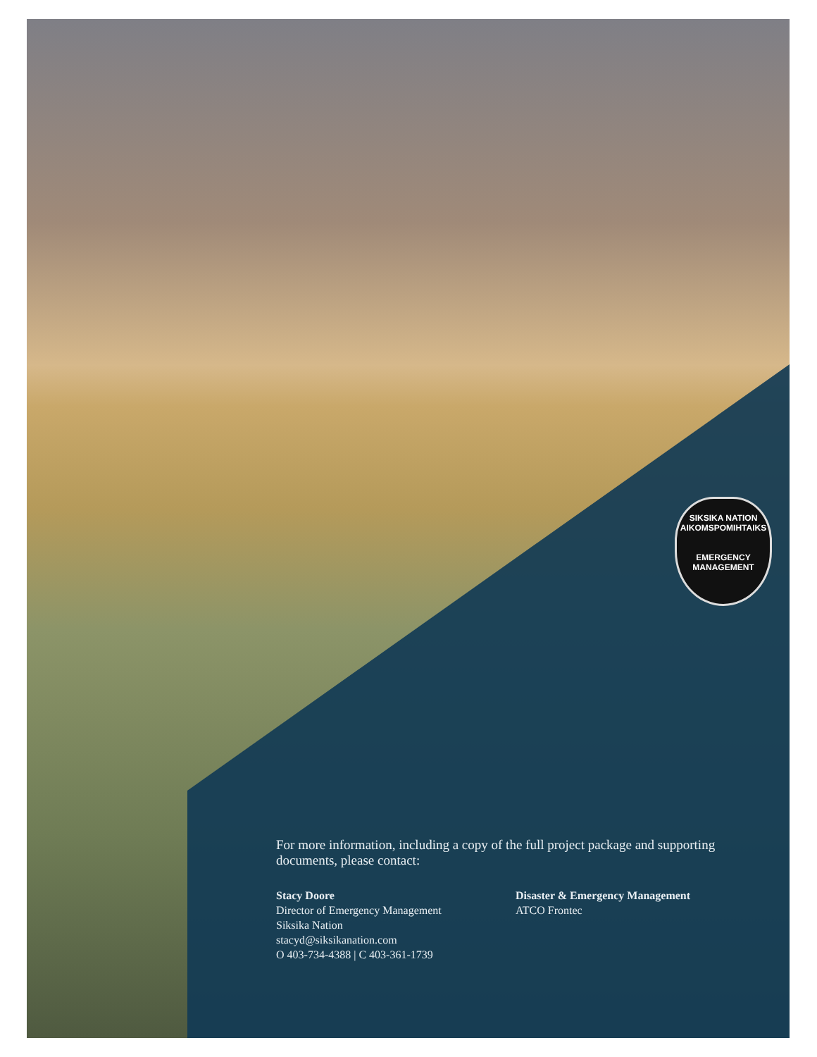SIKSIKA NATION
AIKOMSPOMIHTAIKS
EMERGENCY
MANAGEMENT
For more information, including a copy of the full project package and supporting documents, please contact:
Stacy Doore
Director of Emergency Management
Siksika Nation
stacyd@siksikanation.com
O 403-734-4388 | C 403-361-1739
Disaster & Emergency Management
ATCO Frontec